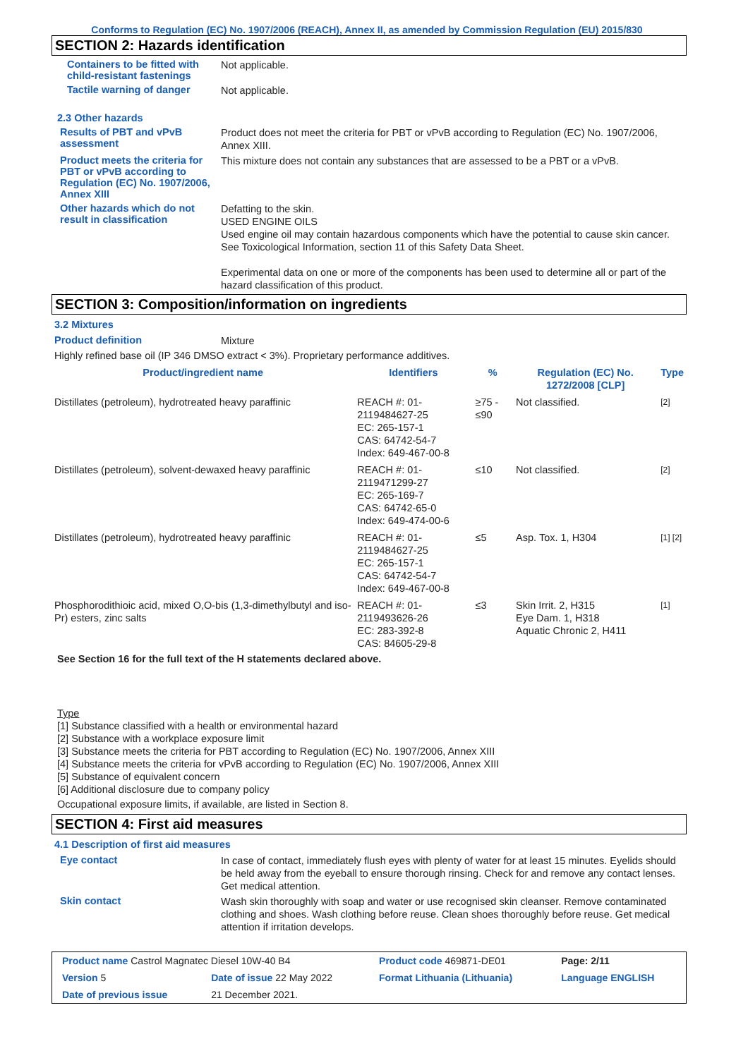Conforms to Regulation (EC) No. 1907/2006 (REACH), Annex II, as amended by Commission Regulation (EU) 2015/830
SECTION 2: Hazards identification
Containers to be fitted with child-resistant fastenings
Not applicable.
Tactile warning of danger
Not applicable.
2.3 Other hazards
Results of PBT and vPvB assessment
Product does not meet the criteria for PBT or vPvB according to Regulation (EC) No. 1907/2006, Annex XIII.
Product meets the criteria for PBT or vPvB according to Regulation (EC) No. 1907/2006, Annex XIII
This mixture does not contain any substances that are assessed to be a PBT or a vPvB.
Other hazards which do not result in classification
Defatting to the skin.
USED ENGINE OILS
Used engine oil may contain hazardous components which have the potential to cause skin cancer.
See Toxicological Information, section 11 of this Safety Data Sheet.
Experimental data on one or more of the components has been used to determine all or part of the hazard classification of this product.
SECTION 3: Composition/information on ingredients
3.2 Mixtures
Product definition
Mixture
Highly refined base oil (IP 346 DMSO extract < 3%). Proprietary performance additives.
| Product/ingredient name | Identifiers | % | Regulation (EC) No. 1272/2008 [CLP] | Type |
| --- | --- | --- | --- | --- |
| Distillates (petroleum), hydrotreated heavy paraffinic | REACH #: 01-2119484627-25 EC: 265-157-1 CAS: 64742-54-7 Index: 649-467-00-8 | ≥75 - ≤90 | Not classified. | [2] |
| Distillates (petroleum), solvent-dewaxed heavy paraffinic | REACH #: 01-2119471299-27 EC: 265-169-7 CAS: 64742-65-0 Index: 649-474-00-6 | ≤10 | Not classified. | [2] |
| Distillates (petroleum), hydrotreated heavy paraffinic | REACH #: 01-2119484627-25 EC: 265-157-1 CAS: 64742-54-7 Index: 649-467-00-8 | ≤5 | Asp. Tox. 1, H304 | [1] [2] |
| Phosphorodithioic acid, mixed O,O-bis (1,3-dimethylbutyl and iso-Pr) esters, zinc salts | REACH #: 01-2119493626-26 EC: 283-392-8 CAS: 84605-29-8 | ≤3 | Skin Irrit. 2, H315 Eye Dam. 1, H318 Aquatic Chronic 2, H411 | [1] |
See Section 16 for the full text of the H statements declared above.
Type
[1] Substance classified with a health or environmental hazard
[2] Substance with a workplace exposure limit
[3] Substance meets the criteria for PBT according to Regulation (EC) No. 1907/2006, Annex XIII
[4] Substance meets the criteria for vPvB according to Regulation (EC) No. 1907/2006, Annex XIII
[5] Substance of equivalent concern
[6] Additional disclosure due to company policy
Occupational exposure limits, if available, are listed in Section 8.
SECTION 4: First aid measures
4.1 Description of first aid measures
Eye contact
In case of contact, immediately flush eyes with plenty of water for at least 15 minutes. Eyelids should be held away from the eyeball to ensure thorough rinsing. Check for and remove any contact lenses. Get medical attention.
Skin contact
Wash skin thoroughly with soap and water or use recognised skin cleanser. Remove contaminated clothing and shoes. Wash clothing before reuse. Clean shoes thoroughly before reuse. Get medical attention if irritation develops.
| Product name Castrol Magnatec Diesel 10W-40 B4 | | Product code 469871-DE01 | Page: 2/11 |
| Version 5 | Date of issue 22 May 2022 | Format Lithuania (Lithuania) | Language ENGLISH |
| Date of previous issue | 21 December 2021. | | |